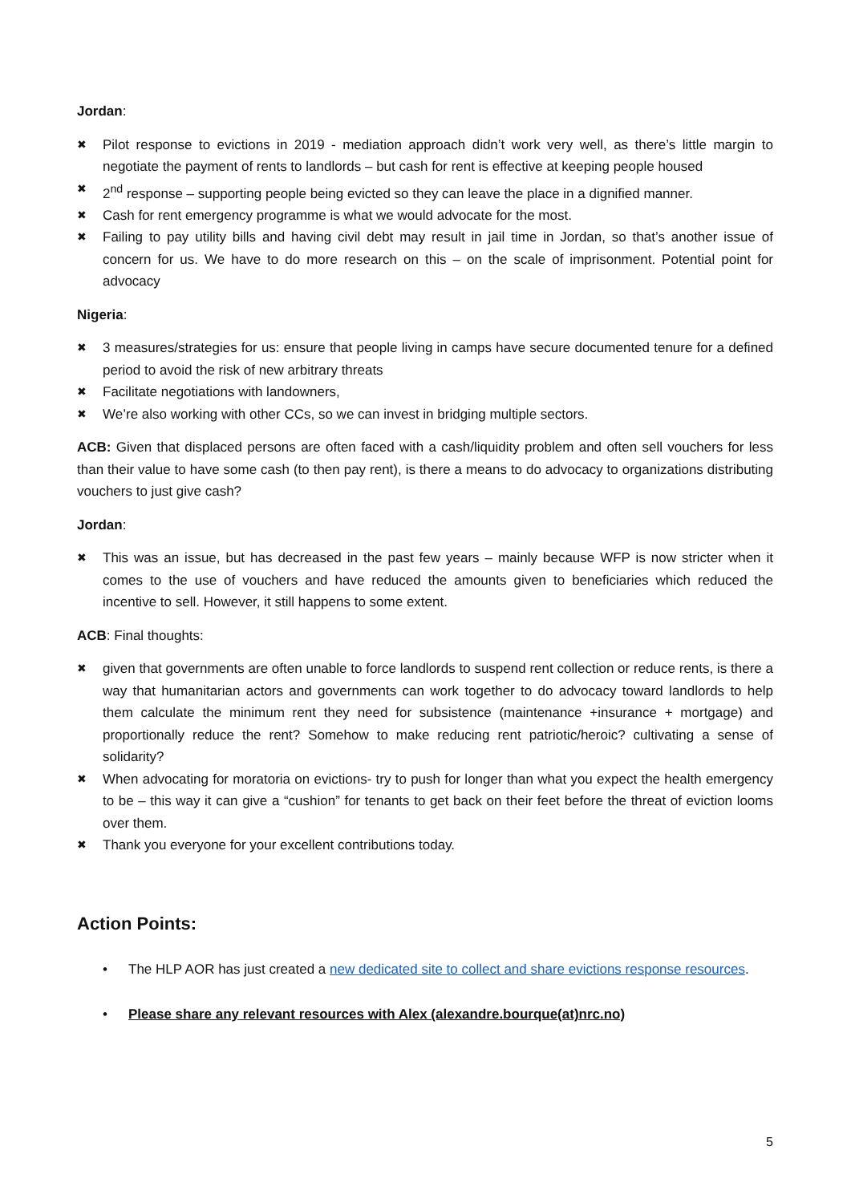Jordan:
✖ Pilot response to evictions in 2019 - mediation approach didn’t work very well, as there’s little margin to negotiate the payment of rents to landlords – but cash for rent is effective at keeping people housed
✖ 2<sup>nd</sup> response – supporting people being evicted so they can leave the place in a dignified manner.
✖ Cash for rent emergency programme is what we would advocate for the most.
✖ Failing to pay utility bills and having civil debt may result in jail time in Jordan, so that’s another issue of concern for us. We have to do more research on this – on the scale of imprisonment. Potential point for advocacy
Nigeria:
✖ 3 measures/strategies for us: ensure that people living in camps have secure documented tenure for a defined period to avoid the risk of new arbitrary threats
✖ Facilitate negotiations with landowners,
✖ We’re also working with other CCs, so we can invest in bridging multiple sectors.
ACB: Given that displaced persons are often faced with a cash/liquidity problem and often sell vouchers for less than their value to have some cash (to then pay rent), is there a means to do advocacy to organizations distributing vouchers to just give cash?
Jordan:
✖ This was an issue, but has decreased in the past few years – mainly because WFP is now stricter when it comes to the use of vouchers and have reduced the amounts given to beneficiaries which reduced the incentive to sell. However, it still happens to some extent.
ACB: Final thoughts:
✖ given that governments are often unable to force landlords to suspend rent collection or reduce rents, is there a way that humanitarian actors and governments can work together to do advocacy toward landlords to help them calculate the minimum rent they need for subsistence (maintenance +insurance + mortgage) and proportionally reduce the rent? Somehow to make reducing rent patriotic/heroic? cultivating a sense of solidarity?
✖ When advocating for moratoria on evictions- try to push for longer than what you expect the health emergency to be – this way it can give a “cushion” for tenants to get back on their feet before the threat of eviction looms over them.
✖ Thank you everyone for your excellent contributions today.
Action Points:
• The HLP AOR has just created a new dedicated site to collect and share evictions response resources.
• Please share any relevant resources with Alex (alexandre.bourque(at)nrc.no)
5